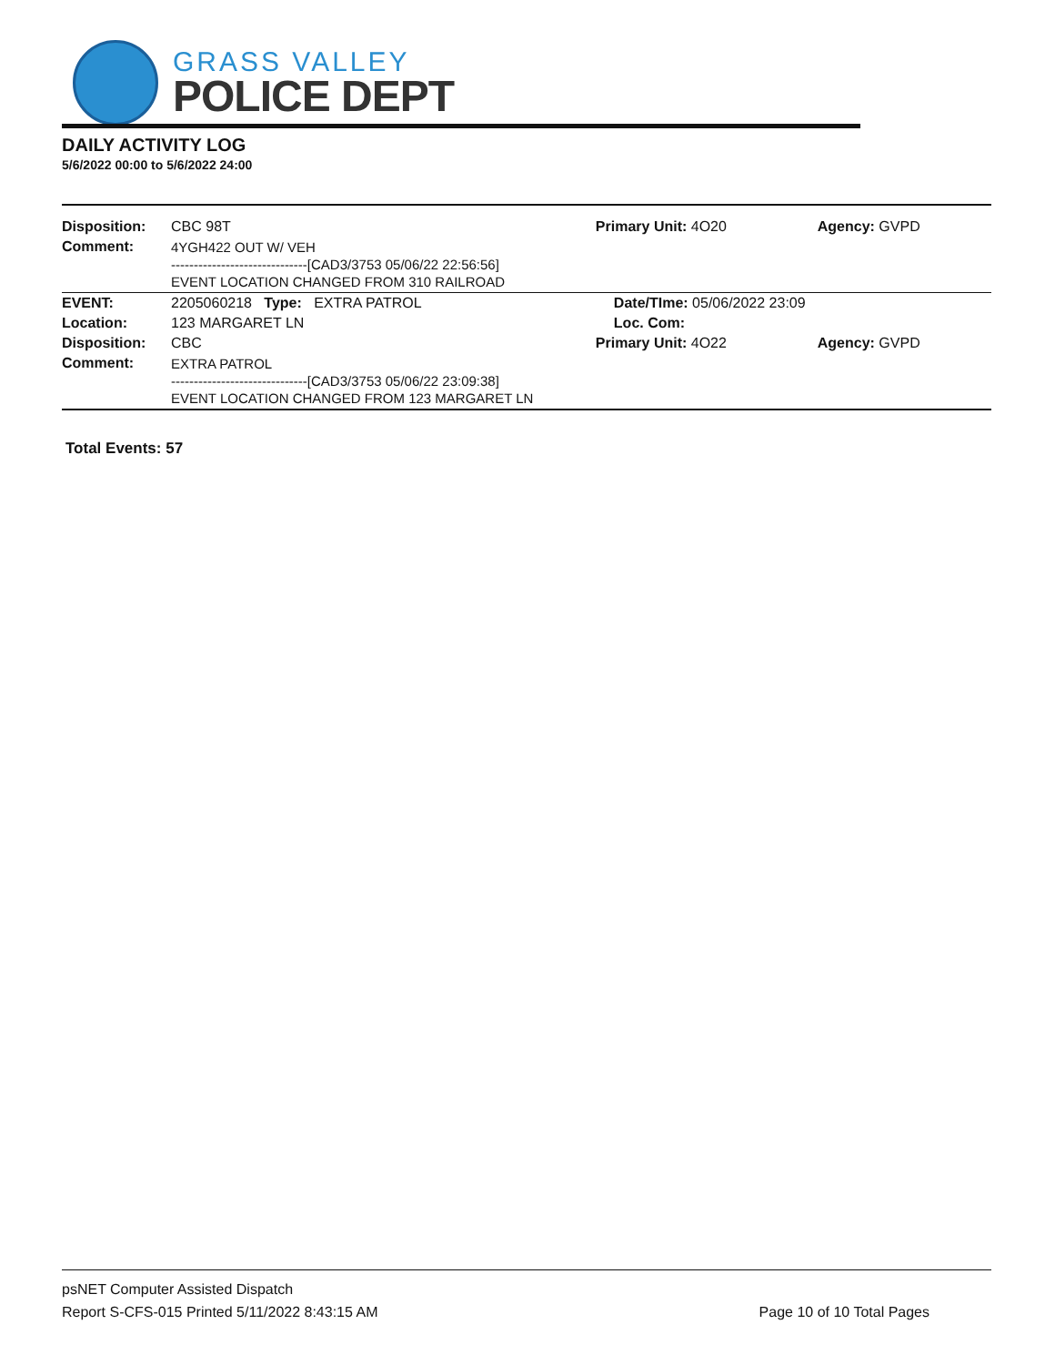GRASS VALLEY
POLICE DEPT
DAILY ACTIVITY LOG
5/6/2022 00:00 to 5/6/2022 24:00
| Disposition: | CBC 98T | Primary Unit: 4O20 | Agency: GVPD |
| Comment: | 4YGH422 OUT W/ VEH ------------------------------[CAD3/3753 05/06/22 22:56:56] EVENT LOCATION CHANGED FROM 310 RAILROAD | | |
| EVENT: | 2205060218 Type: EXTRA PATROL | Date/TIme: 05/06/2022 23:09 | |
| Location: | 123 MARGARET LN | Loc. Com: | |
| Disposition: | CBC | Primary Unit: 4O22 | Agency: GVPD |
| Comment: | EXTRA PATROL ------------------------------[CAD3/3753 05/06/22 23:09:38] EVENT LOCATION CHANGED FROM 123 MARGARET LN | | |
Total Events: 57
psNET Computer Assisted Dispatch
Report S-CFS-015 Printed 5/11/2022 8:43:15 AM Page 10 of 10 Total Pages